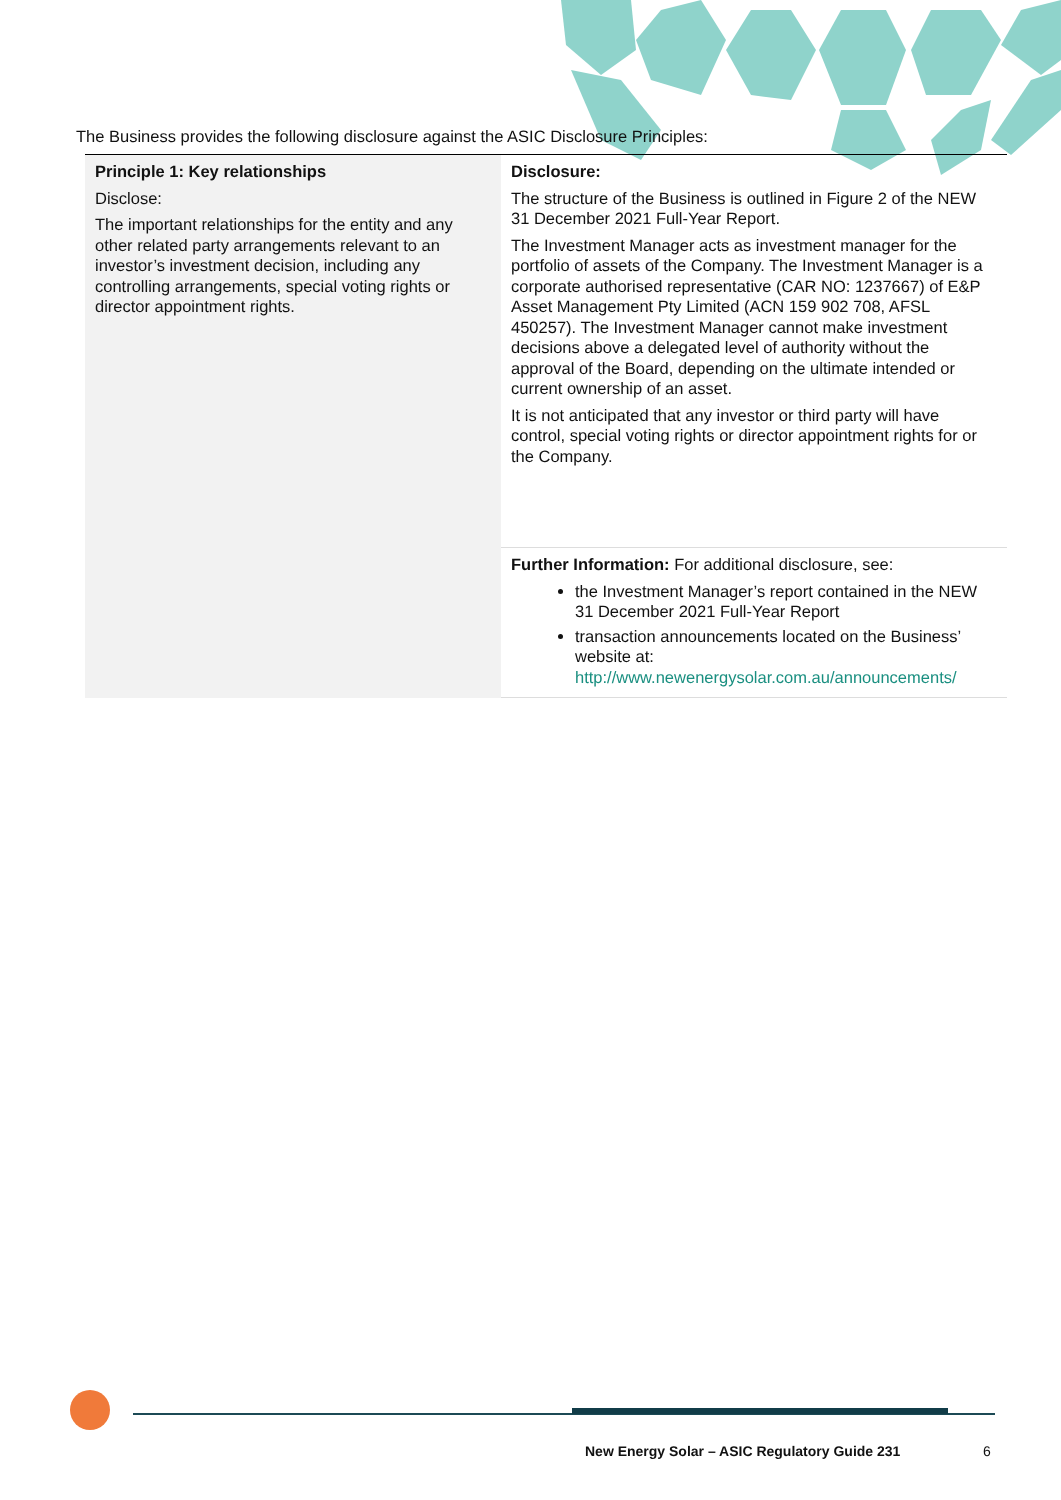The Business provides the following disclosure against the ASIC Disclosure Principles:
| Principle 1: Key relationships Disclose: The important relationships for the entity and any other related party arrangements relevant to an investor’s investment decision, including any controlling arrangements, special voting rights or director appointment rights. | Disclosure: The structure of the Business is outlined in Figure 2 of the NEW 31 December 2021 Full-Year Report. The Investment Manager acts as investment manager for the portfolio of assets of the Company. The Investment Manager is a corporate authorised representative (CAR NO: 1237667) of E&P Asset Management Pty Limited (ACN 159 902 708, AFSL 450257). The Investment Manager cannot make investment decisions above a delegated level of authority without the approval of the Board, depending on the ultimate intended or current ownership of an asset. It is not anticipated that any investor or third party will have control, special voting rights or director appointment rights for or the Company. |
| | Further Information: For additional disclosure, see: the Investment Manager’s report contained in the NEW 31 December 2021 Full-Year Report transaction announcements located on the Business’ website at: http://www.newenergysolar.com.au/announcements/ |
New Energy Solar – ASIC Regulatory Guide 231
6